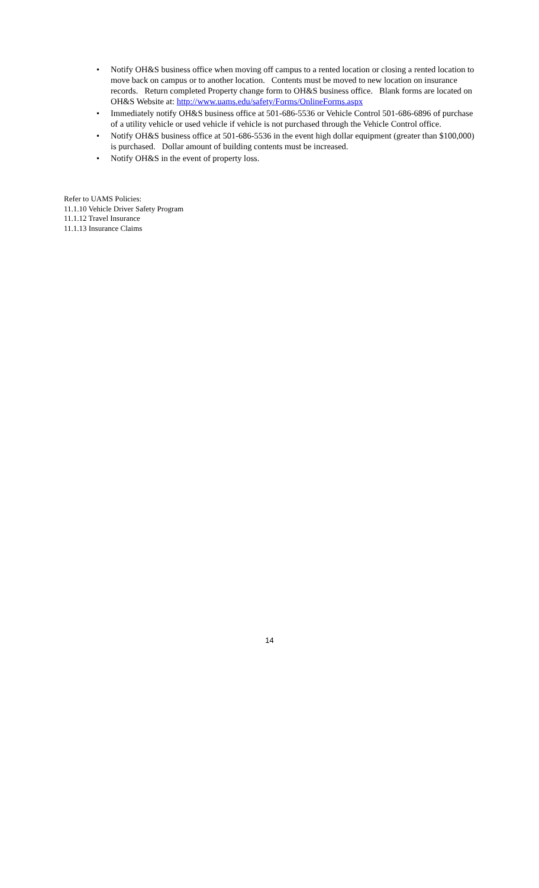• Notify OH&S business office when moving off campus to a rented location or closing a rented location to move back on campus or to another location. Contents must be moved to new location on insurance records. Return completed Property change form to OH&S business office. Blank forms are located on OH&S Website at: http://www.uams.edu/safety/Forms/OnlineForms.aspx
• Immediately notify OH&S business office at 501-686-5536 or Vehicle Control 501-686-6896 of purchase of a utility vehicle or used vehicle if vehicle is not purchased through the Vehicle Control office.
• Notify OH&S business office at 501-686-5536 in the event high dollar equipment (greater than $100,000) is purchased. Dollar amount of building contents must be increased.
• Notify OH&S in the event of property loss.
Refer to UAMS Policies:
11.1.10 Vehicle Driver Safety Program
11.1.12 Travel Insurance
11.1.13 Insurance Claims
14